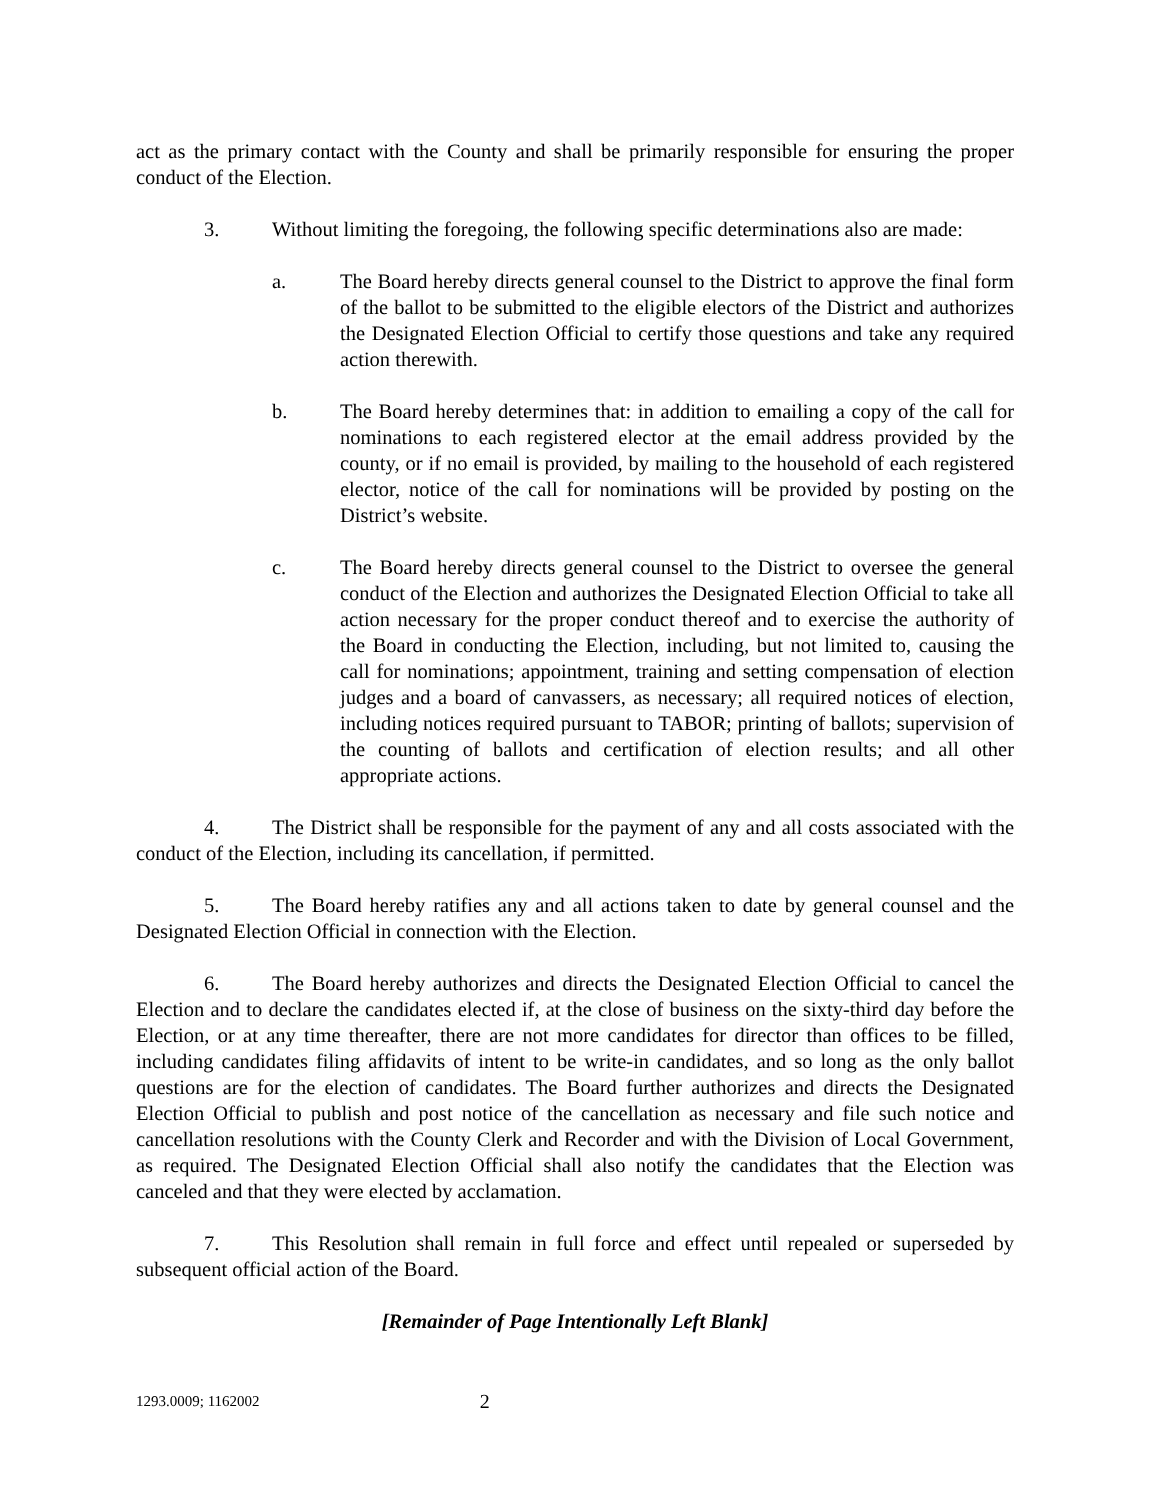act as the primary contact with the County and shall be primarily responsible for ensuring the proper conduct of the Election.
3. Without limiting the foregoing, the following specific determinations also are made:
a. The Board hereby directs general counsel to the District to approve the final form of the ballot to be submitted to the eligible electors of the District and authorizes the Designated Election Official to certify those questions and take any required action therewith.
b. The Board hereby determines that: in addition to emailing a copy of the call for nominations to each registered elector at the email address provided by the county, or if no email is provided, by mailing to the household of each registered elector, notice of the call for nominations will be provided by posting on the District’s website.
c. The Board hereby directs general counsel to the District to oversee the general conduct of the Election and authorizes the Designated Election Official to take all action necessary for the proper conduct thereof and to exercise the authority of the Board in conducting the Election, including, but not limited to, causing the call for nominations; appointment, training and setting compensation of election judges and a board of canvassers, as necessary; all required notices of election, including notices required pursuant to TABOR; printing of ballots; supervision of the counting of ballots and certification of election results; and all other appropriate actions.
4. The District shall be responsible for the payment of any and all costs associated with the conduct of the Election, including its cancellation, if permitted.
5. The Board hereby ratifies any and all actions taken to date by general counsel and the Designated Election Official in connection with the Election.
6. The Board hereby authorizes and directs the Designated Election Official to cancel the Election and to declare the candidates elected if, at the close of business on the sixty-third day before the Election, or at any time thereafter, there are not more candidates for director than offices to be filled, including candidates filing affidavits of intent to be write-in candidates, and so long as the only ballot questions are for the election of candidates. The Board further authorizes and directs the Designated Election Official to publish and post notice of the cancellation as necessary and file such notice and cancellation resolutions with the County Clerk and Recorder and with the Division of Local Government, as required. The Designated Election Official shall also notify the candidates that the Election was canceled and that they were elected by acclamation.
7. This Resolution shall remain in full force and effect until repealed or superseded by subsequent official action of the Board.
[Remainder of Page Intentionally Left Blank]
1293.0009; 1162002
2